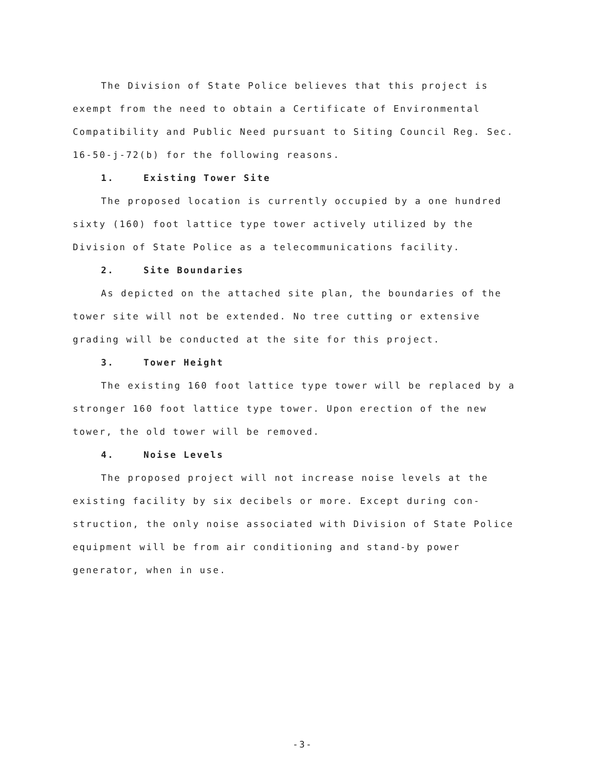The Division of State Police believes that this project is exempt from the need to obtain a Certificate of Environmental Compatibility and Public Need pursuant to Siting Council Reg. Sec. 16-50-j-72(b) for the following reasons.
1. Existing Tower Site
The proposed location is currently occupied by a one hundred sixty (160) foot lattice type tower actively utilized by the Division of State Police as a telecommunications facility.
2. Site Boundaries
As depicted on the attached site plan, the boundaries of the tower site will not be extended. No tree cutting or extensive grading will be conducted at the site for this project.
3. Tower Height
The existing 160 foot lattice type tower will be replaced by a stronger 160 foot lattice type tower. Upon erection of the new tower, the old tower will be removed.
4. Noise Levels
The proposed project will not increase noise levels at the existing facility by six decibels or more. Except during con- struction, the only noise associated with Division of State Police equipment will be from air conditioning and stand-by power generator, when in use.
-3-